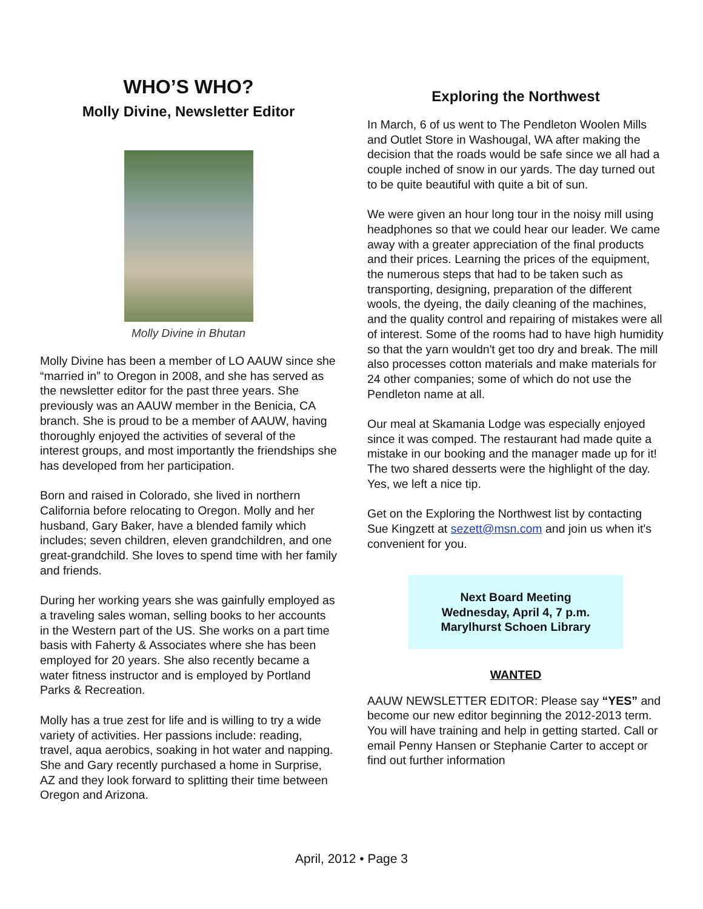WHO’S WHO?
Molly Divine, Newsletter Editor
Molly Divine in Bhutan
Molly Divine has been a member of LO AAUW since she “married in” to Oregon in 2008, and she has served as the newsletter editor for the past three years. She previously was an AAUW member in the Benicia, CA branch. She is proud to be a member of AAUW, having thoroughly enjoyed the activities of several of the interest groups, and most importantly the friendships she has developed from her participation.
Born and raised in Colorado, she lived in northern California before relocating to Oregon. Molly and her husband, Gary Baker, have a blended family which includes; seven children, eleven grandchildren, and one great-grandchild. She loves to spend time with her family and friends.
During her working years she was gainfully employed as a traveling sales woman, selling books to her accounts in the Western part of the US. She works on a part time basis with Faherty & Associates where she has been employed for 20 years. She also recently became a water fitness instructor and is employed by Portland Parks & Recreation.
Molly has a true zest for life and is willing to try a wide variety of activities. Her passions include: reading, travel, aqua aerobics, soaking in hot water and napping. She and Gary recently purchased a home in Surprise, AZ and they look forward to splitting their time between Oregon and Arizona.
Exploring the Northwest
In March, 6 of us went to The Pendleton Woolen Mills and Outlet Store in Washougal, WA after making the decision that the roads would be safe since we all had a couple inched of snow in our yards. The day turned out to be quite beautiful with quite a bit of sun.
We were given an hour long tour in the noisy mill using headphones so that we could hear our leader. We came away with a greater appreciation of the final products and their prices. Learning the prices of the equipment, the numerous steps that had to be taken such as transporting, designing, preparation of the different wools, the dyeing, the daily cleaning of the machines, and the quality control and repairing of mistakes were all of interest. Some of the rooms had to have high humidity so that the yarn wouldn't get too dry and break. The mill also processes cotton materials and make materials for 24 other companies; some of which do not use the Pendleton name at all.
Our meal at Skamania Lodge was especially enjoyed since it was comped. The restaurant had made quite a mistake in our booking and the manager made up for it! The two shared desserts were the highlight of the day. Yes, we left a nice tip.
Get on the Exploring the Northwest list by contacting Sue Kingzett at sezett@msn.com and join us when it's convenient for you.
Next Board Meeting
Wednesday, April 4, 7 p.m.
Marylhurst Schoen Library
WANTED
AAUW NEWSLETTER EDITOR: Please say “YES” and become our new editor beginning the 2012-2013 term. You will have training and help in getting started. Call or email Penny Hansen or Stephanie Carter to accept or find out further information
April, 2012 • Page 3